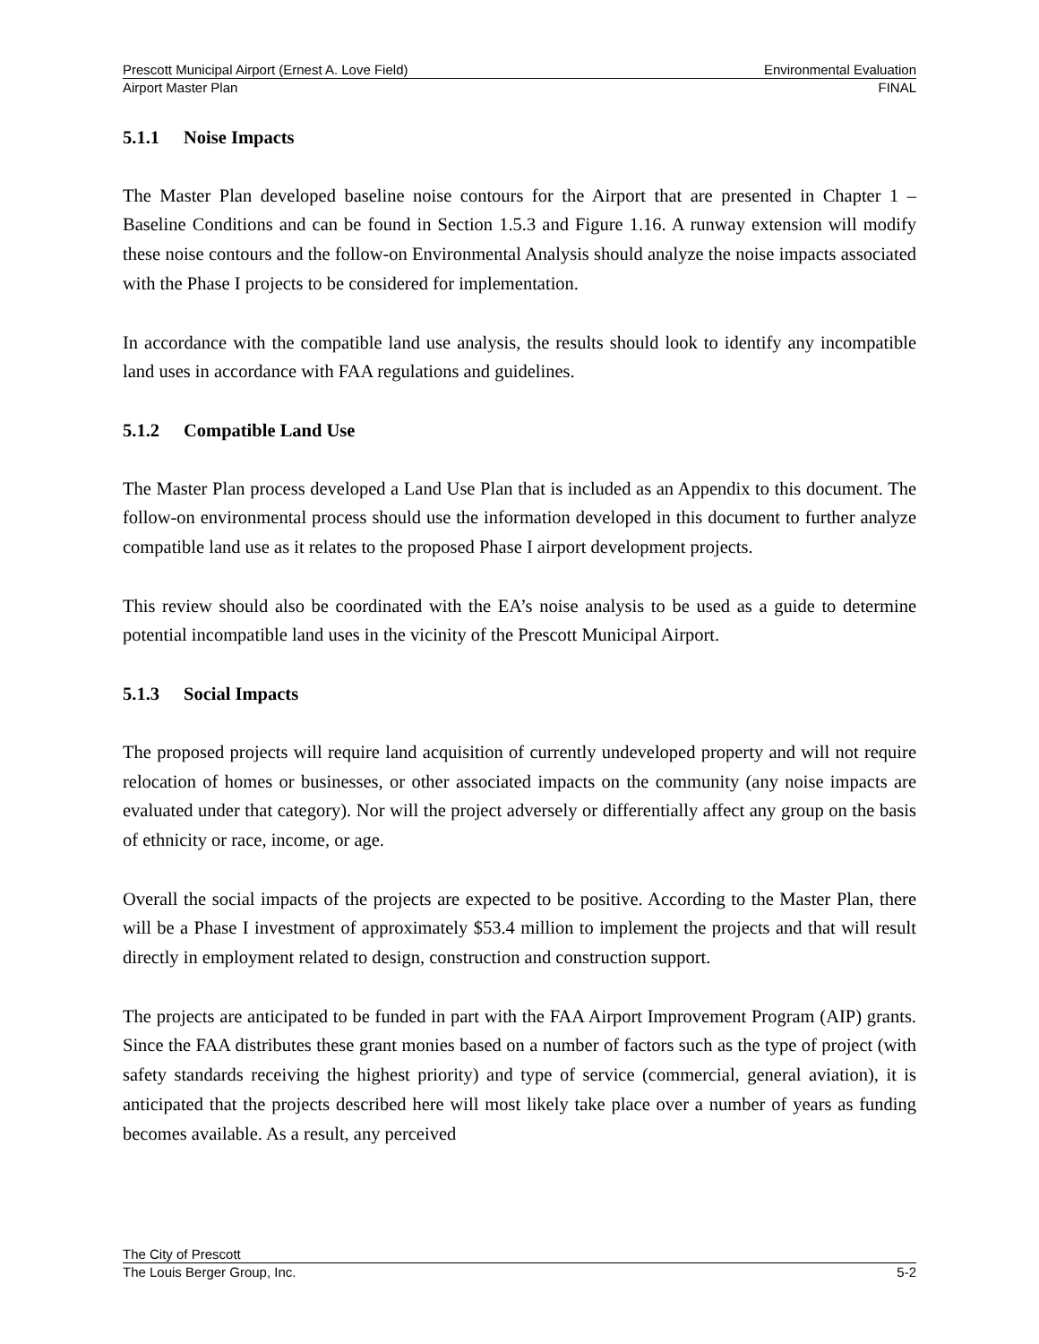Prescott Municipal Airport (Ernest A. Love Field) Environmental Evaluation
Airport Master Plan FINAL
5.1.1 Noise Impacts
The Master Plan developed baseline noise contours for the Airport that are presented in Chapter 1 – Baseline Conditions and can be found in Section 1.5.3 and Figure 1.16. A runway extension will modify these noise contours and the follow-on Environmental Analysis should analyze the noise impacts associated with the Phase I projects to be considered for implementation.
In accordance with the compatible land use analysis, the results should look to identify any incompatible land uses in accordance with FAA regulations and guidelines.
5.1.2 Compatible Land Use
The Master Plan process developed a Land Use Plan that is included as an Appendix to this document. The follow-on environmental process should use the information developed in this document to further analyze compatible land use as it relates to the proposed Phase I airport development projects.
This review should also be coordinated with the EA’s noise analysis to be used as a guide to determine potential incompatible land uses in the vicinity of the Prescott Municipal Airport.
5.1.3 Social Impacts
The proposed projects will require land acquisition of currently undeveloped property and will not require relocation of homes or businesses, or other associated impacts on the community (any noise impacts are evaluated under that category). Nor will the project adversely or differentially affect any group on the basis of ethnicity or race, income, or age.
Overall the social impacts of the projects are expected to be positive. According to the Master Plan, there will be a Phase I investment of approximately $53.4 million to implement the projects and that will result directly in employment related to design, construction and construction support.
The projects are anticipated to be funded in part with the FAA Airport Improvement Program (AIP) grants. Since the FAA distributes these grant monies based on a number of factors such as the type of project (with safety standards receiving the highest priority) and type of service (commercial, general aviation), it is anticipated that the projects described here will most likely take place over a number of years as funding becomes available. As a result, any perceived
The City of Prescott
The Louis Berger Group, Inc. 5-2